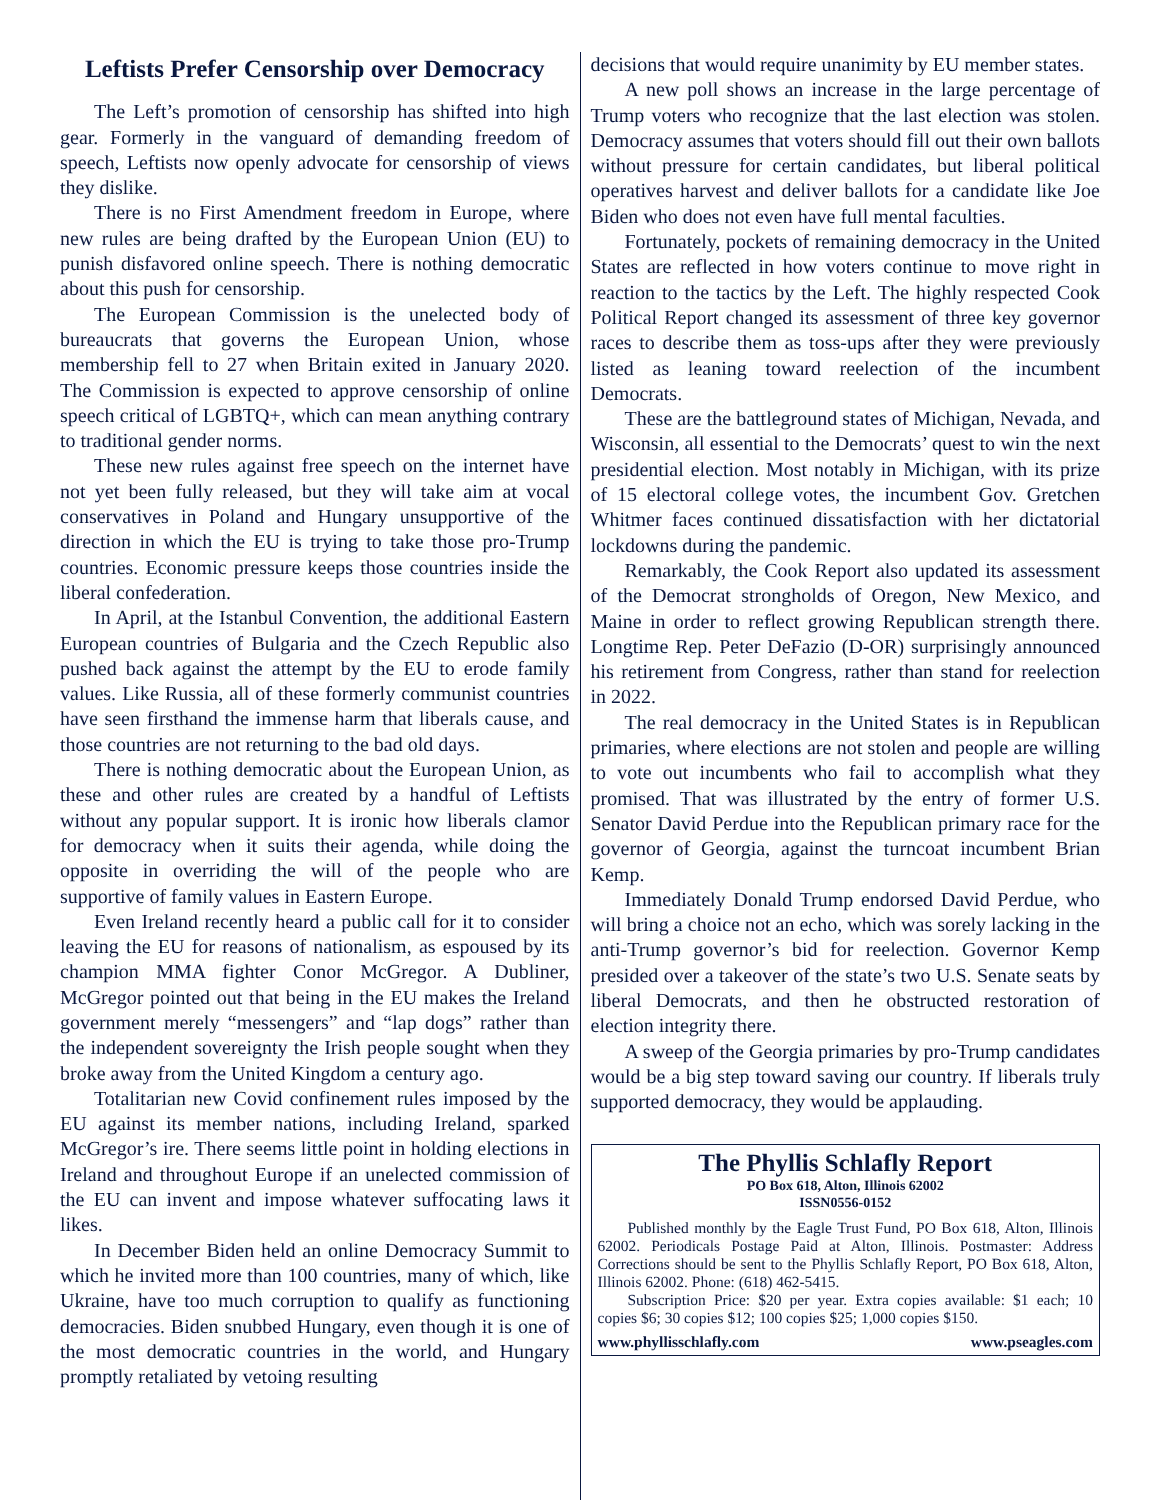Leftists Prefer Censorship over Democracy
The Left’s promotion of censorship has shifted into high gear. Formerly in the vanguard of demanding freedom of speech, Leftists now openly advocate for censorship of views they dislike.
There is no First Amendment freedom in Europe, where new rules are being drafted by the European Union (EU) to punish disfavored online speech. There is nothing democratic about this push for censorship.
The European Commission is the unelected body of bureaucrats that governs the European Union, whose membership fell to 27 when Britain exited in January 2020. The Commission is expected to approve censorship of online speech critical of LGBTQ+, which can mean anything contrary to traditional gender norms.
These new rules against free speech on the internet have not yet been fully released, but they will take aim at vocal conservatives in Poland and Hungary unsupportive of the direction in which the EU is trying to take those pro-Trump countries. Economic pressure keeps those countries inside the liberal confederation.
In April, at the Istanbul Convention, the additional Eastern European countries of Bulgaria and the Czech Republic also pushed back against the attempt by the EU to erode family values. Like Russia, all of these formerly communist countries have seen firsthand the immense harm that liberals cause, and those countries are not returning to the bad old days.
There is nothing democratic about the European Union, as these and other rules are created by a handful of Leftists without any popular support. It is ironic how liberals clamor for democracy when it suits their agenda, while doing the opposite in overriding the will of the people who are supportive of family values in Eastern Europe.
Even Ireland recently heard a public call for it to consider leaving the EU for reasons of nationalism, as espoused by its champion MMA fighter Conor McGregor. A Dubliner, McGregor pointed out that being in the EU makes the Ireland government merely “messengers” and “lap dogs” rather than the independent sovereignty the Irish people sought when they broke away from the United Kingdom a century ago.
Totalitarian new Covid confinement rules imposed by the EU against its member nations, including Ireland, sparked McGregor’s ire. There seems little point in holding elections in Ireland and throughout Europe if an unelected commission of the EU can invent and impose whatever suffocating laws it likes.
In December Biden held an online Democracy Summit to which he invited more than 100 countries, many of which, like Ukraine, have too much corruption to qualify as functioning democracies. Biden snubbed Hungary, even though it is one of the most democratic countries in the world, and Hungary promptly retaliated by vetoing resulting
decisions that would require unanimity by EU member states.
A new poll shows an increase in the large percentage of Trump voters who recognize that the last election was stolen. Democracy assumes that voters should fill out their own ballots without pressure for certain candidates, but liberal political operatives harvest and deliver ballots for a candidate like Joe Biden who does not even have full mental faculties.
Fortunately, pockets of remaining democracy in the United States are reflected in how voters continue to move right in reaction to the tactics by the Left. The highly respected Cook Political Report changed its assessment of three key governor races to describe them as toss-ups after they were previously listed as leaning toward reelection of the incumbent Democrats.
These are the battleground states of Michigan, Nevada, and Wisconsin, all essential to the Democrats’ quest to win the next presidential election. Most notably in Michigan, with its prize of 15 electoral college votes, the incumbent Gov. Gretchen Whitmer faces continued dissatisfaction with her dictatorial lockdowns during the pandemic.
Remarkably, the Cook Report also updated its assessment of the Democrat strongholds of Oregon, New Mexico, and Maine in order to reflect growing Republican strength there. Longtime Rep. Peter DeFazio (D-OR) surprisingly announced his retirement from Congress, rather than stand for reelection in 2022.
The real democracy in the United States is in Republican primaries, where elections are not stolen and people are willing to vote out incumbents who fail to accomplish what they promised. That was illustrated by the entry of former U.S. Senator David Perdue into the Republican primary race for the governor of Georgia, against the turncoat incumbent Brian Kemp.
Immediately Donald Trump endorsed David Perdue, who will bring a choice not an echo, which was sorely lacking in the anti-Trump governor’s bid for reelection. Governor Kemp presided over a takeover of the state’s two U.S. Senate seats by liberal Democrats, and then he obstructed restoration of election integrity there.
A sweep of the Georgia primaries by pro-Trump candidates would be a big step toward saving our country. If liberals truly supported democracy, they would be applauding.
The Phyllis Schlafly Report
PO Box 618, Alton, Illinois 62002
ISSN0556-0152
Published monthly by the Eagle Trust Fund, PO Box 618, Alton, Illinois 62002. Periodicals Postage Paid at Alton, Illinois. Postmaster: Address Corrections should be sent to the Phyllis Schlafly Report, PO Box 618, Alton, Illinois 62002. Phone: (618) 462-5415.
Subscription Price: $20 per year. Extra copies available: $1 each; 10 copies $6; 30 copies $12; 100 copies $25; 1,000 copies $150.
www.phyllisschlafly.com www.pseagles.com